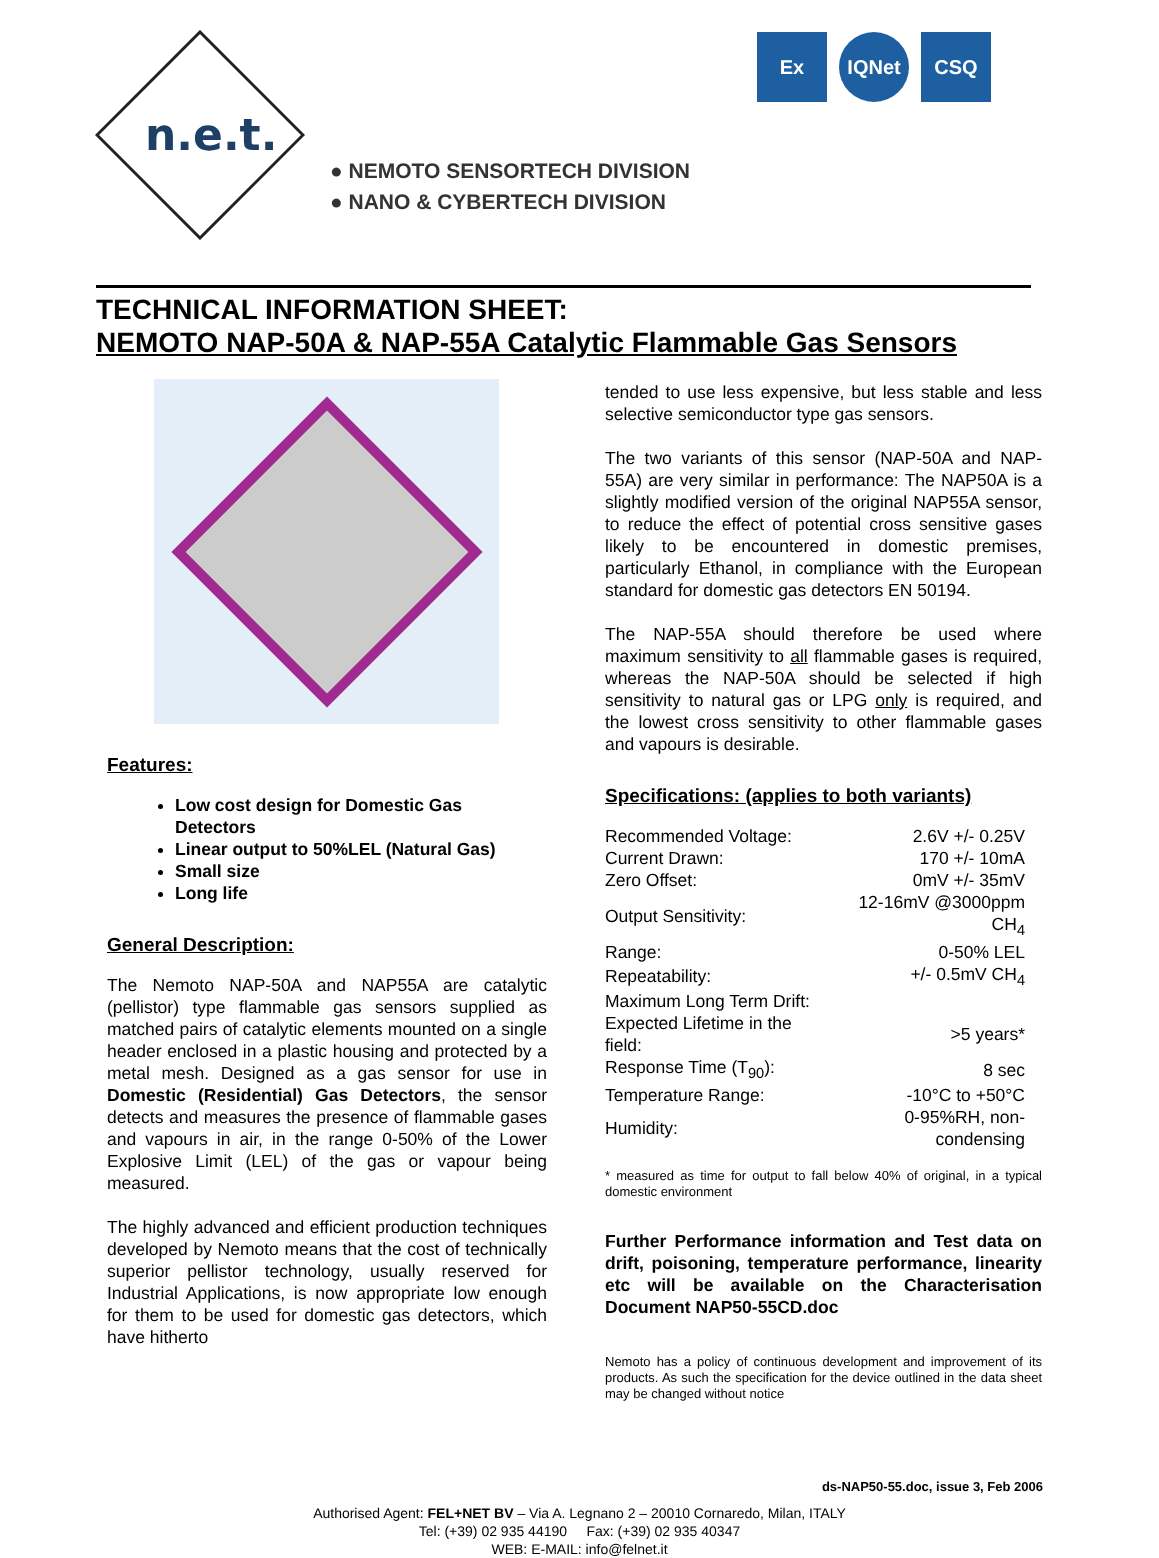n.e.t.
● NEMOTO SENSORTECH DIVISION
● NANO & CYBERTECH DIVISION
Ex IQNet CSQ
TECHNICAL INFORMATION SHEET:
NEMOTO NAP-50A & NAP-55A Catalytic Flammable Gas Sensors
Features:
Low cost design for Domestic Gas Detectors
Linear output to 50%LEL (Natural Gas)
Small size
Long life
General Description:
The Nemoto NAP-50A and NAP55A are catalytic (pellistor) type flammable gas sensors supplied as matched pairs of catalytic elements mounted on a single header enclosed in a plastic housing and protected by a metal mesh. Designed as a gas sensor for use in Domestic (Residential) Gas Detectors, the sensor detects and measures the presence of flammable gases and vapours in air, in the range 0-50% of the Lower Explosive Limit (LEL) of the gas or vapour being measured.
The highly advanced and efficient production techniques developed by Nemoto means that the cost of technically superior pellistor technology, usually reserved for Industrial Applications, is now appropriate low enough for them to be used for domestic gas detectors, which have hitherto
tended to use less expensive, but less stable and less selective semiconductor type gas sensors.
The two variants of this sensor (NAP-50A and NAP-55A) are very similar in performance: The NAP50A is a slightly modified version of the original NAP55A sensor, to reduce the effect of potential cross sensitive gases likely to be encountered in domestic premises, particularly Ethanol, in compliance with the European standard for domestic gas detectors EN 50194.
The NAP-55A should therefore be used where maximum sensitivity to all flammable gases is required, whereas the NAP-50A should be selected if high sensitivity to natural gas or LPG only is required, and the lowest cross sensitivity to other flammable gases and vapours is desirable.
Specifications: (applies to both variants)
| Recommended Voltage: | 2.6V +/- 0.25V |
| Current Drawn: | 170 +/- 10mA |
| Zero Offset: | 0mV +/- 35mV |
| Output Sensitivity: | 12-16mV @3000ppm CH<sub>4</sub> |
| Range: | 0-50% LEL |
| Repeatability: | +/- 0.5mV CH<sub>4</sub> |
| Maximum Long Term Drift: | |
| Expected Lifetime in the field: | >5 years* |
| Response Time (T<sub>90</sub>): | 8 sec |
| Temperature Range: | -10°C to +50°C |
| Humidity: | 0-95%RH, non-condensing |
* measured as time for output to fall below 40% of original, in a typical domestic environment
Further Performance information and Test data on drift, poisoning, temperature performance, linearity etc will be available on the Characterisation Document NAP50-55CD.doc
Nemoto has a policy of continuous development and improvement of its products. As such the specification for the device outlined in the data sheet may be changed without notice
ds-NAP50-55.doc, issue 3, Feb 2006
Authorised Agent: FEL+NET BV – Via A. Legnano 2 – 20010 Cornaredo, Milan, ITALY
Tel: (+39) 02 935 44190 Fax: (+39) 02 935 40347
WEB: E-MAIL: info@felnet.it